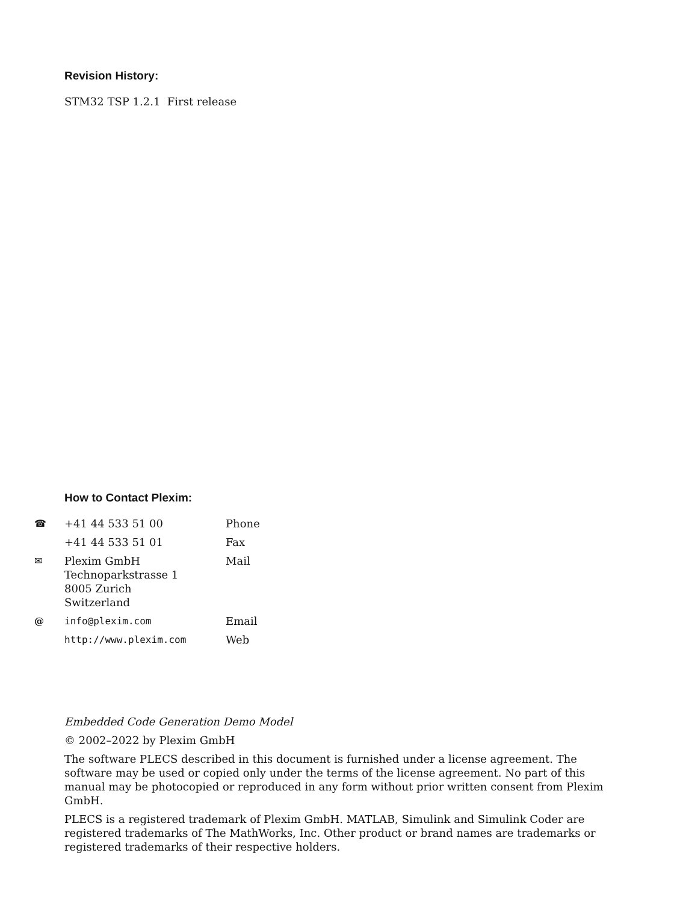Revision History:
STM32 TSP 1.2.1 First release
How to Contact Plexim:
| ☎ | +41 44 533 51 00 | Phone |
| | +41 44 533 51 01 | Fax |
| ✉ | Plexim GmbH Technoparkstrasse 1 8005 Zurich Switzerland | Mail |
| @ | info@plexim.com | Email |
| | http://www.plexim.com | Web |
Embedded Code Generation Demo Model
© 2002–2022 by Plexim GmbH
The software PLECS described in this document is furnished under a license agreement. The software may be used or copied only under the terms of the license agreement. No part of this manual may be photocopied or reproduced in any form without prior written consent from Plexim GmbH.
PLECS is a registered trademark of Plexim GmbH. MATLAB, Simulink and Simulink Coder are registered trademarks of The MathWorks, Inc. Other product or brand names are trademarks or registered trademarks of their respective holders.